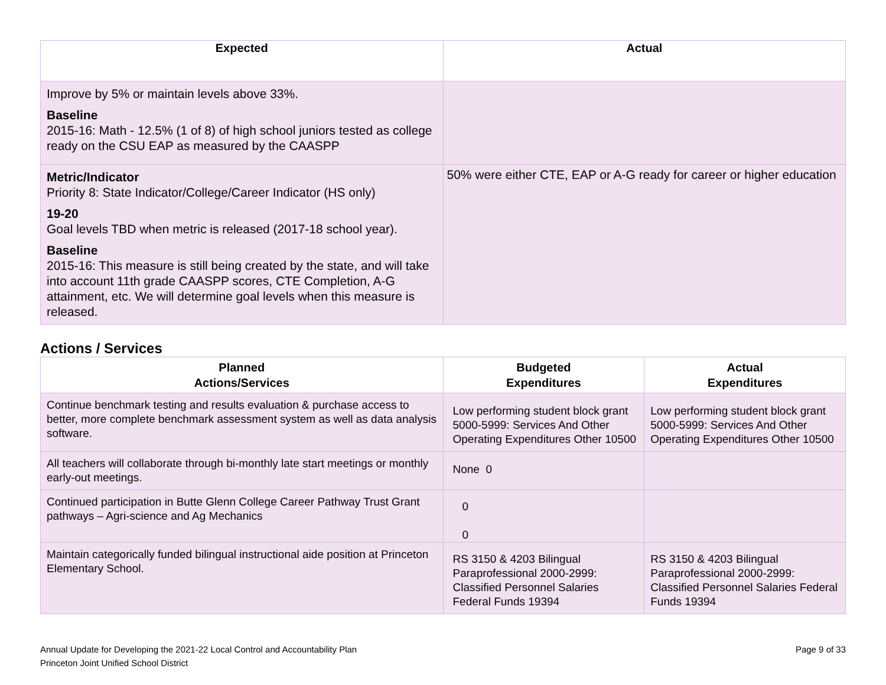| Expected | Actual |
| --- | --- |
| Improve by 5% or maintain levels above 33%. Baseline 2015-16: Math - 12.5% (1 of 8) of high school juniors tested as college ready on the CSU EAP as measured by the CAASPP | |
| Metric/Indicator Priority 8: State Indicator/College/Career Indicator (HS only) 19-20 Goal levels TBD when metric is released (2017-18 school year). Baseline 2015-16: This measure is still being created by the state, and will take into account 11th grade CAASPP scores, CTE Completion, A-G attainment, etc. We will determine goal levels when this measure is released. | 50% were either CTE, EAP or A-G ready for career or higher education |
Actions / Services
| Planned Actions/Services | Budgeted Expenditures | Actual Expenditures |
| --- | --- | --- |
| Continue benchmark testing and results evaluation & purchase access to better, more complete benchmark assessment system as well as data analysis software. | Low performing student block grant 5000-5999: Services And Other Operating Expenditures Other 10500 | Low performing student block grant 5000-5999: Services And Other Operating Expenditures Other 10500 |
| All teachers will collaborate through bi-monthly late start meetings or monthly early-out meetings. | None 0 | |
| Continued participation in Butte Glenn College Career Pathway Trust Grant pathways – Agri-science and Ag Mechanics | 0 0 | |
| Maintain categorically funded bilingual instructional aide position at Princeton Elementary School. | RS 3150 & 4203 Bilingual Paraprofessional 2000-2999: Classified Personnel Salaries Federal Funds 19394 | RS 3150 & 4203 Bilingual Paraprofessional 2000-2999: Classified Personnel Salaries Federal Funds 19394 |
Annual Update for Developing the 2021-22 Local Control and Accountability Plan
Princeton Joint Unified School District
Page 9 of 33